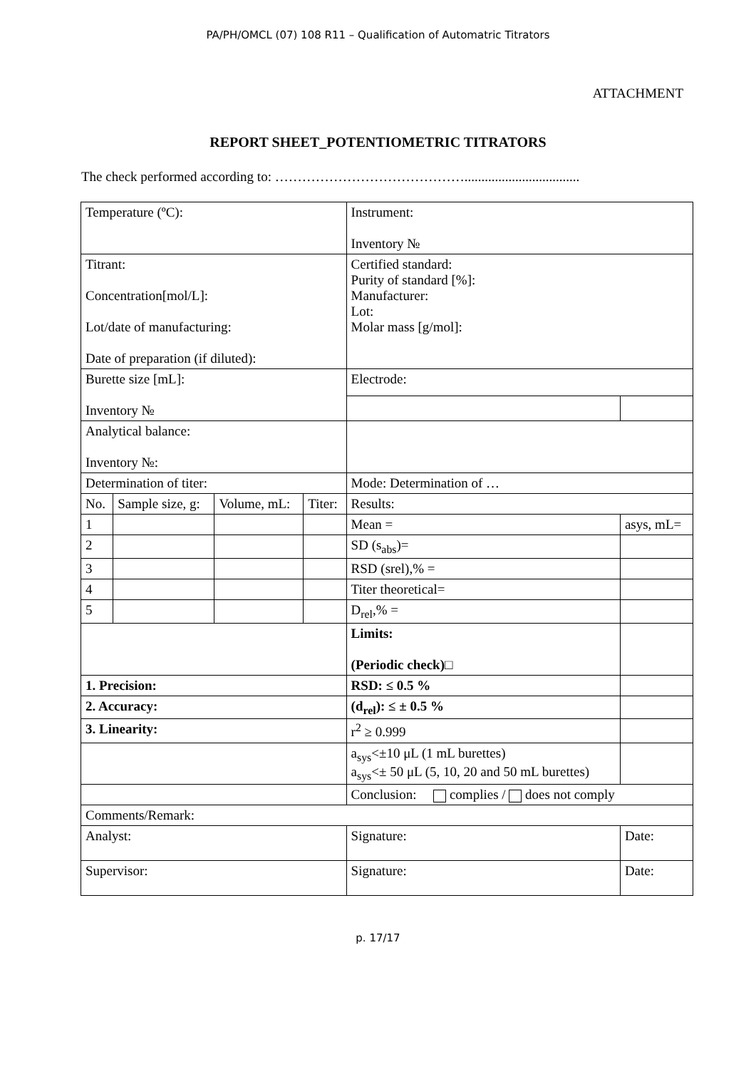PA/PH/OMCL (07) 108 R11 – Qualification of Automatric Titrators
ATTACHMENT
REPORT SHEET_POTENTIOMETRIC TITRATORS
The check performed according to: ……………………………………..................................
| Temperature (ºC): | | | | Instrument: Inventory № | |
| Titrant: Concentration[mol/L]: Lot/date of manufacturing: Date of preparation (if diluted): | | | | Certified standard: Purity of standard [%]: Manufacturer: Lot: Molar mass [g/mol]: | |
| Burette size [mL]: Inventory № | | | | Electrode: | |
| Analytical balance: Inventory №: | | | | | |
| Determination of titer: | | | | Mode: Determination of … | |
| No. | Sample size, g: | Volume, mL: | Titer: | Results: | |
| 1 | | | | Mean = | asys, mL= |
| 2 | | | | SD (s<sub>abs</sub>)= | |
| 3 | | | | RSD (srel),% = | |
| 4 | | | | Titer theoretical= | |
| 5 | | | | D<sub>rel</sub>,% = | |
| | | | | Limits: (Periodic check)□ | |
| 1. Precision: | | | | RSD: ≤ 0.5 % | |
| 2. Accuracy: | | | | (d<sub>rel</sub>): ≤ ± 0.5 % | |
| 3. Linearity: | | | | r<sup>2</sup> ≥ 0.999 | |
| | | | | a<sub>sys</sub><±10 μL (1 mL burettes) a<sub>sys</sub><± 50 μL (5, 10, 20 and 50 mL burettes) | |
| | | | | Conclusion: complies / does not comply | |
| Comments/Remark: | | | | | |
| Analyst: | | | | Signature: | Date: |
| Supervisor: | | | | Signature: | Date: |
p. 17/17